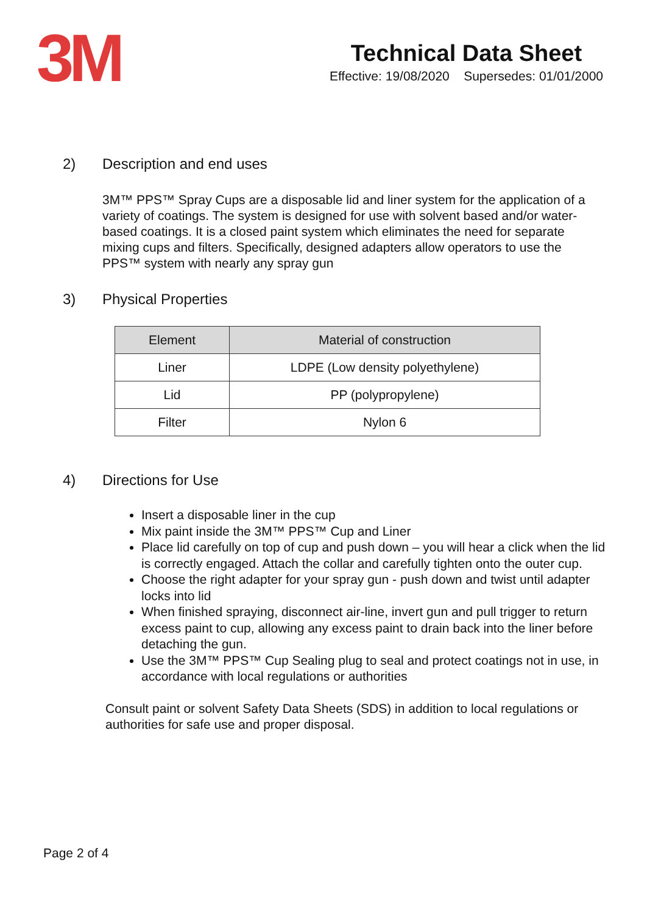3M
Technical Data Sheet
Effective: 19/08/2020 Supersedes: 01/01/2000
2) Description and end uses
3M™ PPS™ Spray Cups are a disposable lid and liner system for the application of a variety of coatings. The system is designed for use with solvent based and/or water-based coatings. It is a closed paint system which eliminates the need for separate mixing cups and filters. Specifically, designed adapters allow operators to use the PPS™ system with nearly any spray gun
3) Physical Properties
| Element | Material of construction |
| --- | --- |
| Liner | LDPE (Low density polyethylene) |
| Lid | PP (polypropylene) |
| Filter | Nylon 6 |
4) Directions for Use
Insert a disposable liner in the cup
Mix paint inside the 3M™ PPS™ Cup and Liner
Place lid carefully on top of cup and push down – you will hear a click when the lid is correctly engaged. Attach the collar and carefully tighten onto the outer cup.
Choose the right adapter for your spray gun - push down and twist until adapter locks into lid
When finished spraying, disconnect air-line, invert gun and pull trigger to return excess paint to cup, allowing any excess paint to drain back into the liner before detaching the gun.
Use the 3M™ PPS™ Cup Sealing plug to seal and protect coatings not in use, in accordance with local regulations or authorities
Consult paint or solvent Safety Data Sheets (SDS) in addition to local regulations or authorities for safe use and proper disposal.
Page 2 of 4